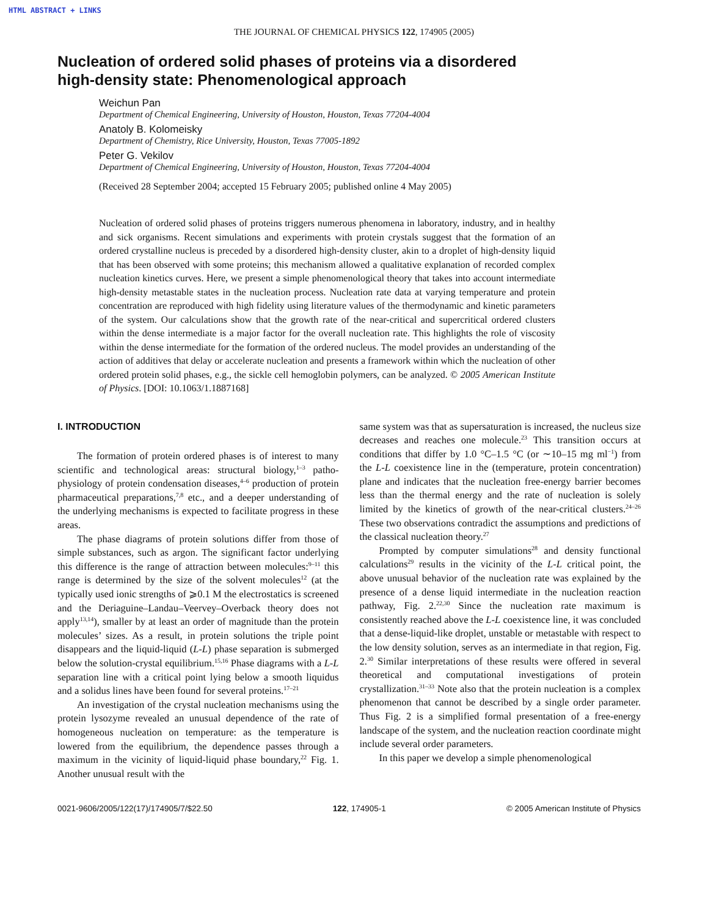HTML ABSTRACT + LINKS
THE JOURNAL OF CHEMICAL PHYSICS 122, 174905 (2005)
Nucleation of ordered solid phases of proteins via a disordered
high-density state: Phenomenological approach
Weichun Pan
Department of Chemical Engineering, University of Houston, Houston, Texas 77204-4004
Anatoly B. Kolomeisky
Department of Chemistry, Rice University, Houston, Texas 77005-1892
Peter G. Vekilov
Department of Chemical Engineering, University of Houston, Houston, Texas 77204-4004
(Received 28 September 2004; accepted 15 February 2005; published online 4 May 2005)
Nucleation of ordered solid phases of proteins triggers numerous phenomena in laboratory, industry, and in healthy and sick organisms. Recent simulations and experiments with protein crystals suggest that the formation of an ordered crystalline nucleus is preceded by a disordered high-density cluster, akin to a droplet of high-density liquid that has been observed with some proteins; this mechanism allowed a qualitative explanation of recorded complex nucleation kinetics curves. Here, we present a simple phenomenological theory that takes into account intermediate high-density metastable states in the nucleation process. Nucleation rate data at varying temperature and protein concentration are reproduced with high fidelity using literature values of the thermodynamic and kinetic parameters of the system. Our calculations show that the growth rate of the near-critical and supercritical ordered clusters within the dense intermediate is a major factor for the overall nucleation rate. This highlights the role of viscosity within the dense intermediate for the formation of the ordered nucleus. The model provides an understanding of the action of additives that delay or accelerate nucleation and presents a framework within which the nucleation of other ordered protein solid phases, e.g., the sickle cell hemoglobin polymers, can be analyzed. © 2005 American Institute of Physics. [DOI: 10.1063/1.1887168]
I. INTRODUCTION
The formation of protein ordered phases is of interest to many scientific and technological areas: structural biology,<sup>1–3</sup> patho-physiology of protein condensation diseases,<sup>4–6</sup> production of protein pharmaceutical preparations,<sup>7,8</sup> etc., and a deeper understanding of the underlying mechanisms is expected to facilitate progress in these areas.
The phase diagrams of protein solutions differ from those of simple substances, such as argon. The significant factor underlying this difference is the range of attraction between molecules:<sup>9–11</sup> this range is determined by the size of the solvent molecules<sup>12</sup> (at the typically used ionic strengths of ⩾0.1 M the electrostatics is screened and the Deriaguine–Landau–Veervey–Overback theory does not apply<sup>13,14</sup>), smaller by at least an order of magnitude than the protein molecules’ sizes. As a result, in protein solutions the triple point disappears and the liquid-liquid (L-L) phase separation is submerged below the solution-crystal equilibrium.<sup>15,16</sup> Phase diagrams with a L-L separation line with a critical point lying below a smooth liquidus and a solidus lines have been found for several proteins.<sup>17–21</sup>
An investigation of the crystal nucleation mechanisms using the protein lysozyme revealed an unusual dependence of the rate of homogeneous nucleation on temperature: as the temperature is lowered from the equilibrium, the dependence passes through a maximum in the vicinity of liquid-liquid phase boundary,<sup>22</sup> Fig. 1. Another unusual result with the
same system was that as supersaturation is increased, the nucleus size decreases and reaches one molecule.<sup>23</sup> This transition occurs at conditions that differ by 1.0 °C–1.5 °C (or ∼10–15 mg ml<sup>−1</sup>) from the L-L coexistence line in the (temperature, protein concentration) plane and indicates that the nucleation free-energy barrier becomes less than the thermal energy and the rate of nucleation is solely limited by the kinetics of growth of the near-critical clusters.<sup>24–26</sup> These two observations contradict the assumptions and predictions of the classical nucleation theory.<sup>27</sup>
Prompted by computer simulations<sup>28</sup> and density functional calculations<sup>29</sup> results in the vicinity of the L-L critical point, the above unusual behavior of the nucleation rate was explained by the presence of a dense liquid intermediate in the nucleation reaction pathway, Fig. 2.<sup>22,30</sup> Since the nucleation rate maximum is consistently reached above the L-L coexistence line, it was concluded that a dense-liquid-like droplet, unstable or metastable with respect to the low density solution, serves as an intermediate in that region, Fig. 2.<sup>30</sup> Similar interpretations of these results were offered in several theoretical and computational investigations of protein crystallization.<sup>31–33</sup> Note also that the protein nucleation is a complex phenomenon that cannot be described by a single order parameter. Thus Fig. 2 is a simplified formal presentation of a free-energy landscape of the system, and the nucleation reaction coordinate might include several order parameters.
In this paper we develop a simple phenomenological
0021-9606/2005/122(17)/174905/7/$22.50 122, 174905-1 © 2005 American Institute of Physics